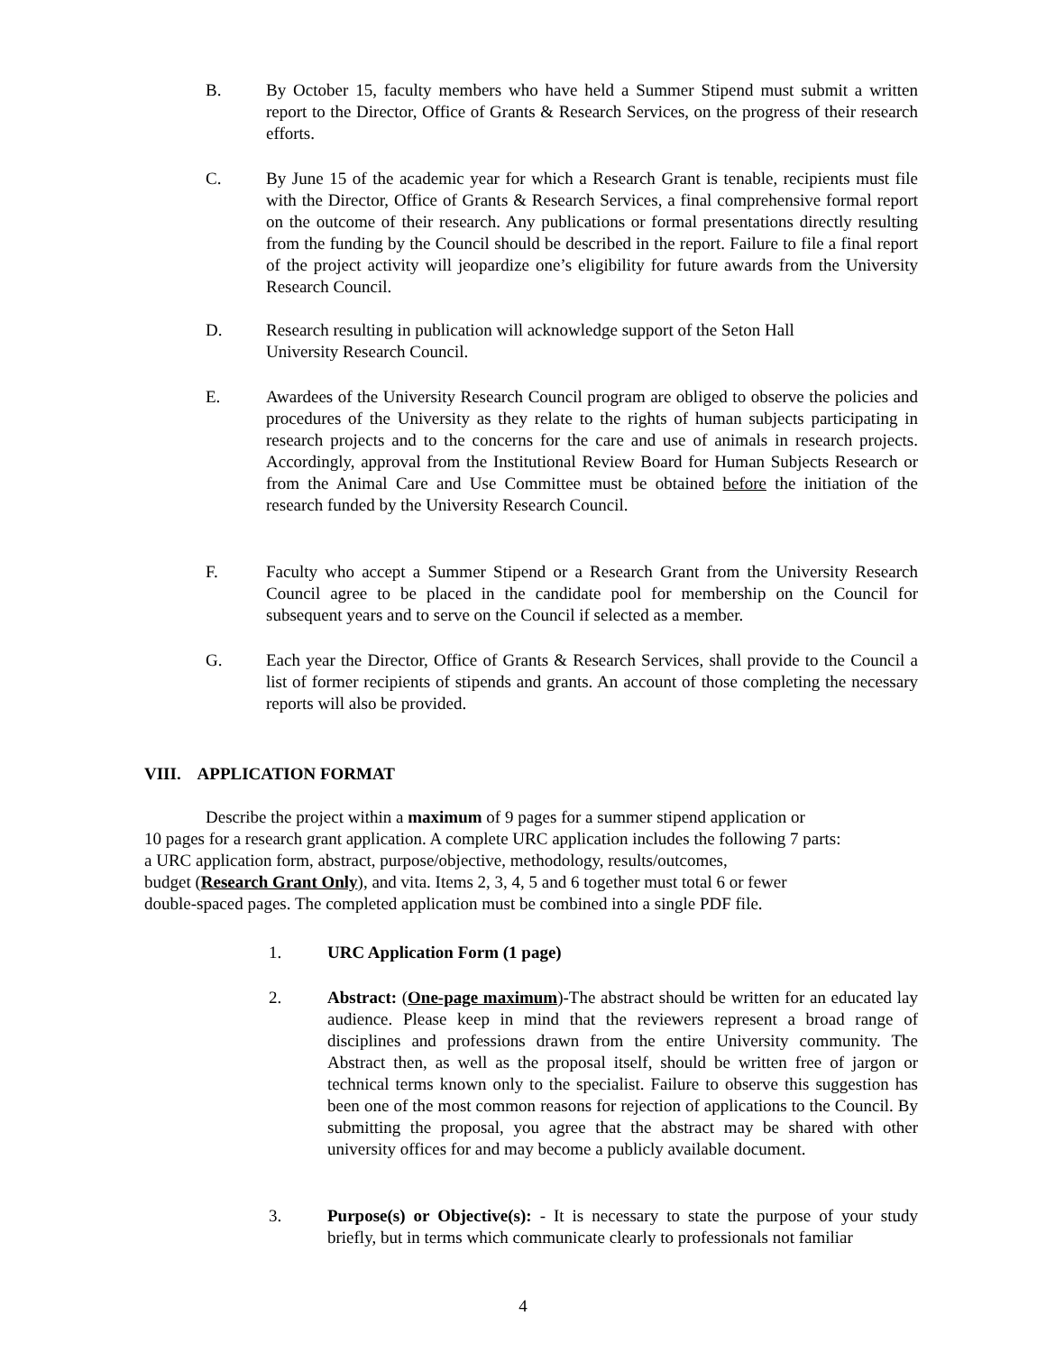B. By October 15, faculty members who have held a Summer Stipend must submit a written report to the Director, Office of Grants & Research Services, on the progress of their research efforts.
C. By June 15 of the academic year for which a Research Grant is tenable, recipients must file with the Director, Office of Grants & Research Services, a final comprehensive formal report on the outcome of their research. Any publications or formal presentations directly resulting from the funding by the Council should be described in the report. Failure to file a final report of the project activity will jeopardize one’s eligibility for future awards from the University Research Council.
D. Research resulting in publication will acknowledge support of the Seton Hall
University Research Council.
E. Awardees of the University Research Council program are obliged to observe the policies and procedures of the University as they relate to the rights of human subjects participating in research projects and to the concerns for the care and use of animals in research projects. Accordingly, approval from the Institutional Review Board for Human Subjects Research or from the Animal Care and Use Committee must be obtained before the initiation of the research funded by the University Research Council.
F. Faculty who accept a Summer Stipend or a Research Grant from the University Research Council agree to be placed in the candidate pool for membership on the Council for subsequent years and to serve on the Council if selected as a member.
G. Each year the Director, Office of Grants & Research Services, shall provide to the Council a list of former recipients of stipends and grants. An account of those completing the necessary reports will also be provided.
VIII. APPLICATION FORMAT
Describe the project within a maximum of 9 pages for a summer stipend application or
10 pages for a research grant application. A complete URC application includes the following 7 parts:
a URC application form, abstract, purpose/objective, methodology, results/outcomes,
budget (Research Grant Only), and vita. Items 2, 3, 4, 5 and 6 together must total 6 or fewer
double-spaced pages. The completed application must be combined into a single PDF file.
1. URC Application Form (1 page)
2. Abstract: (One-page maximum)-The abstract should be written for an educated lay audience. Please keep in mind that the reviewers represent a broad range of disciplines and professions drawn from the entire University community. The Abstract then, as well as the proposal itself, should be written free of jargon or technical terms known only to the specialist. Failure to observe this suggestion has been one of the most common reasons for rejection of applications to the Council. By submitting the proposal, you agree that the abstract may be shared with other university offices for and may become a publicly available document.
3. Purpose(s) or Objective(s): - It is necessary to state the purpose of your study briefly, but in terms which communicate clearly to professionals not familiar
4